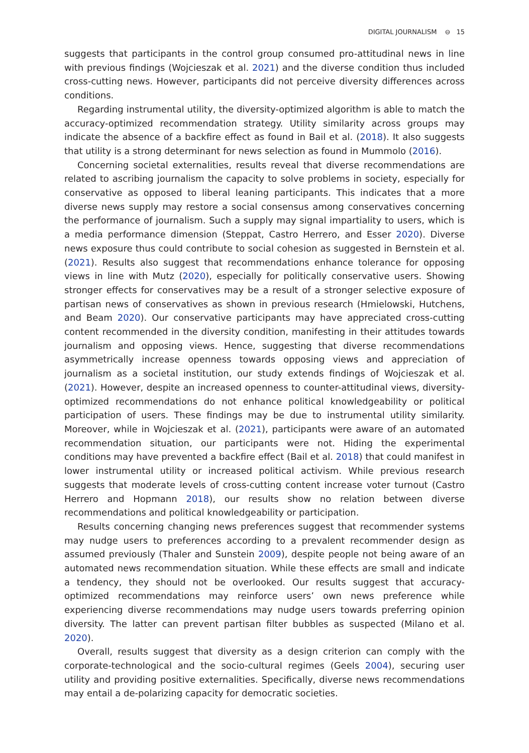DIGITAL JOURNALISM ⊖ 15
suggests that participants in the control group consumed pro-attitudinal news in line with previous findings (Wojcieszak et al. 2021) and the diverse condition thus included cross-cutting news. However, participants did not perceive diversity differences across conditions.
Regarding instrumental utility, the diversity-optimized algorithm is able to match the accuracy-optimized recommendation strategy. Utility similarity across groups may indicate the absence of a backfire effect as found in Bail et al. (2018). It also suggests that utility is a strong determinant for news selection as found in Mummolo (2016).
Concerning societal externalities, results reveal that diverse recommendations are related to ascribing journalism the capacity to solve problems in society, especially for conservative as opposed to liberal leaning participants. This indicates that a more diverse news supply may restore a social consensus among conservatives concerning the performance of journalism. Such a supply may signal impartiality to users, which is a media performance dimension (Steppat, Castro Herrero, and Esser 2020). Diverse news exposure thus could contribute to social cohesion as suggested in Bernstein et al. (2021). Results also suggest that recommendations enhance tolerance for opposing views in line with Mutz (2020), especially for politically conservative users. Showing stronger effects for conservatives may be a result of a stronger selective exposure of partisan news of conservatives as shown in previous research (Hmielowski, Hutchens, and Beam 2020). Our conservative participants may have appreciated cross-cutting content recommended in the diversity condition, manifesting in their attitudes towards journalism and opposing views. Hence, suggesting that diverse recommendations asymmetrically increase openness towards opposing views and appreciation of journalism as a societal institution, our study extends findings of Wojcieszak et al. (2021). However, despite an increased openness to counter-attitudinal views, diversity-optimized recommendations do not enhance political knowledgeability or political participation of users. These findings may be due to instrumental utility similarity. Moreover, while in Wojcieszak et al. (2021), participants were aware of an automated recommendation situation, our participants were not. Hiding the experimental conditions may have prevented a backfire effect (Bail et al. 2018) that could manifest in lower instrumental utility or increased political activism. While previous research suggests that moderate levels of cross-cutting content increase voter turnout (Castro Herrero and Hopmann 2018), our results show no relation between diverse recommendations and political knowledgeability or participation.
Results concerning changing news preferences suggest that recommender systems may nudge users to preferences according to a prevalent recommender design as assumed previously (Thaler and Sunstein 2009), despite people not being aware of an automated news recommendation situation. While these effects are small and indicate a tendency, they should not be overlooked. Our results suggest that accuracy-optimized recommendations may reinforce users’ own news preference while experiencing diverse recommendations may nudge users towards preferring opinion diversity. The latter can prevent partisan filter bubbles as suspected (Milano et al. 2020).
Overall, results suggest that diversity as a design criterion can comply with the corporate-technological and the socio-cultural regimes (Geels 2004), securing user utility and providing positive externalities. Specifically, diverse news recommendations may entail a de-polarizing capacity for democratic societies.